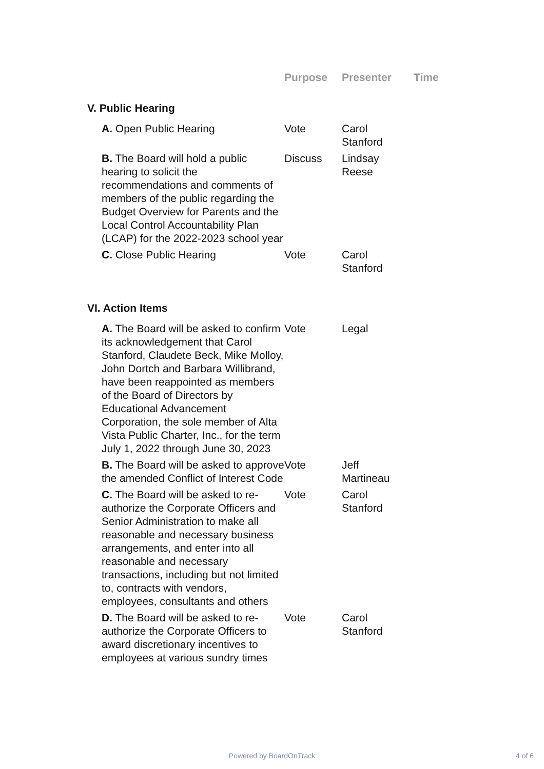| | Purpose | Presenter | Time |
| --- | --- | --- | --- |
| V. Public Hearing | | | |
| A. Open Public Hearing | Vote | Carol Stanford | |
| B. The Board will hold a public hearing to solicit the recommendations and comments of members of the public regarding the Budget Overview for Parents and the Local Control Accountability Plan (LCAP) for the 2022-2023 school year | Discuss | Lindsay Reese | |
| C. Close Public Hearing | Vote | Carol Stanford | |
| VI. Action Items | | | |
| A. The Board will be asked to confirm its acknowledgement that Carol Stanford, Claudete Beck, Mike Molloy, John Dortch and Barbara Willibrand, have been reappointed as members of the Board of Directors by Educational Advancement Corporation, the sole member of Alta Vista Public Charter, Inc., for the term July 1, 2022 through June 30, 2023 | Vote | Legal | |
| B. The Board will be asked to approve the amended Conflict of Interest Code | Vote | Jeff Martineau | |
| C. The Board will be asked to re-authorize the Corporate Officers and Senior Administration to make all reasonable and necessary business arrangements, and enter into all reasonable and necessary transactions, including but not limited to, contracts with vendors, employees, consultants and others | Vote | Carol Stanford | |
| D. The Board will be asked to re-authorize the Corporate Officers to award discretionary incentives to employees at various sundry times | Vote | Carol Stanford | |
Powered by BoardOnTrack 4 of 6